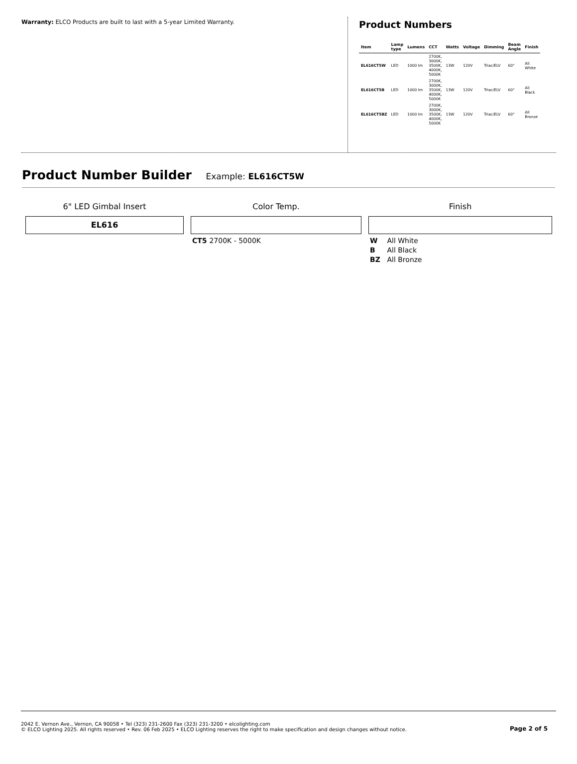Warranty: ELCO Products are built to last with a 5-year Limited Warranty.
Product Numbers
| Item | Lamp type | Lumens | CCT | Watts | Voltage | Dimming | Beam Angle | Finish |
| --- | --- | --- | --- | --- | --- | --- | --- | --- |
| EL616CT5W | LED | 1000 lm | 2700K, 3000K, 3500K, 4000K, 5000K | 13W | 120V | Triac/ELV | 60° | All White |
| EL616CT5B | LED | 1000 lm | 2700K, 3000K, 3500K, 4000K, 5000K | 13W | 120V | Triac/ELV | 60° | All Black |
| EL616CT5BZ | LED | 1000 lm | 2700K, 3000K, 3500K, 4000K, 5000K | 13W | 120V | Triac/ELV | 60° | All Bronze |
Product Number Builder Example: EL616CT5W
6" LED Gimbal Insert
EL616
Color Temp.
CT5 2700K - 5000K
Finish
W All White
B All Black
BZ All Bronze
2042 E. Vernon Ave., Vernon, CA 90058 • Tel (323) 231-2600 Fax (323) 231-3200 • elcolighting.com
© ELCO Lighting 2025. All rights reserved • Rev. 06 Feb 2025 • ELCO Lighting reserves the right to make specification and design changes without notice.
Page 2 of 5